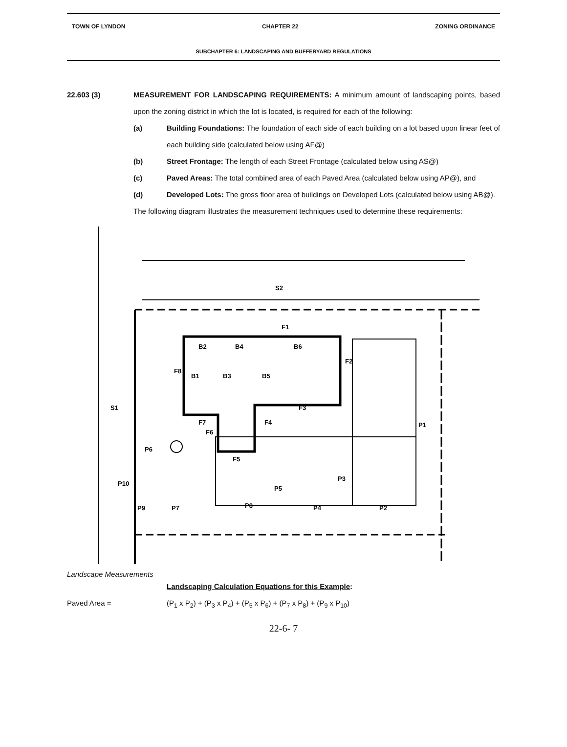TOWN OF LYNDON CHAPTER 22 ZONING ORDINANCE
SUBCHAPTER 6: LANDSCAPING AND BUFFERYARD REGULATIONS
22.603 (3) MEASUREMENT FOR LANDSCAPING REQUIREMENTS: A minimum amount of landscaping points, based upon the zoning district in which the lot is located, is required for each of the following:
(a) Building Foundations: The foundation of each side of each building on a lot based upon linear feet of each building side (calculated below using AF@)
(b) Street Frontage: The length of each Street Frontage (calculated below using AS@)
(c) Paved Areas: The total combined area of each Paved Area (calculated below using AP@), and
(d) Developed Lots: The gross floor area of buildings on Developed Lots (calculated below using AB@).
The following diagram illustrates the measurement techniques used to determine these requirements:
S2
F1
B2
B4
B6
F8
B1
B3
B5
F2
S1
F3
F7
F4
F6
P1
P6
F5
P3
P5
P10
P9
P7
P8
P4
P2
Landscape Measurements
Landscaping Calculation Equations for this Example:
Paved Area = (P<sub>1</sub> x P<sub>2</sub>) + (P<sub>3</sub> x P<sub>4</sub>) + (P<sub>5</sub> x P<sub>6</sub>) + (P<sub>7</sub> x P<sub>8</sub>) + (P<sub>9</sub> x P<sub>10</sub>)
22-6- 7